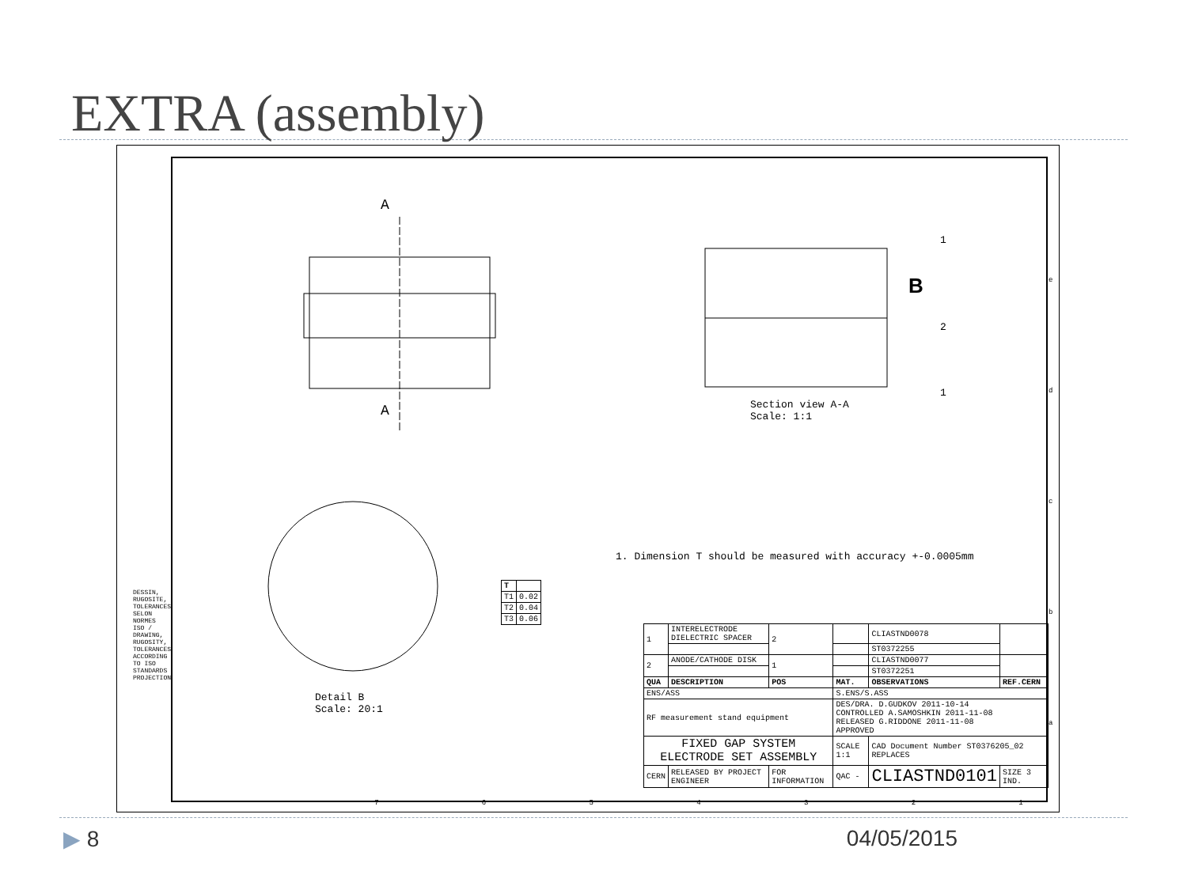EXTRA (assembly)
A
A
B
1
2
1
Section view A-A
Scale: 1:1
Detail B
Scale: 20:1
1. Dimension T should be measured with accuracy +-0.0005mm
| T | |
| --- | --- |
| T1 | 0.02 |
| T2 | 0.04 |
| T3 | 0.06 |
DESSIN, RUGOSITE, TOLERANCES SELON NORMES ISO / DRAWING, RUGOSITY, TOLERANCES ACCORDING TO ISO STANDARDS PROJECTION
| 1 | INTERELECTRODE DIELECTRIC SPACER | 2 | | CLIASTND0078 | |
| | | | | ST0372255 | |
| 2 | ANODE/CATHODE DISK | 1 | | CLIASTND0077 | |
| | | | | ST0372251 | |
| QUA | DESCRIPTION | POS | MAT. | OBSERVATIONS | REF.CERN |
| ENS/ASS | | | S.ENS/S.ASS | | |
| RF measurement stand equipment | | | DES/DRA. D.GUDKOV 2011-10-14 CONTROLLED A.SAMOSHKIN 2011-11-08 RELEASED G.RIDDONE 2011-11-08 APPROVED | | |
| FIXED GAP SYSTEM ELECTRODE SET ASSEMBLY | | | SCALE 1:1 | CAD Document Number ST0376205_02 REPLACES | |
| CERN | RELEASED BY PROJECT ENGINEER | FOR INFORMATION | QAC - | CLIASTND0101 | SIZE 3 IND. |
7 6 5 4 3 2 1
e
d
c
b
a
▶ 8 04/05/2015